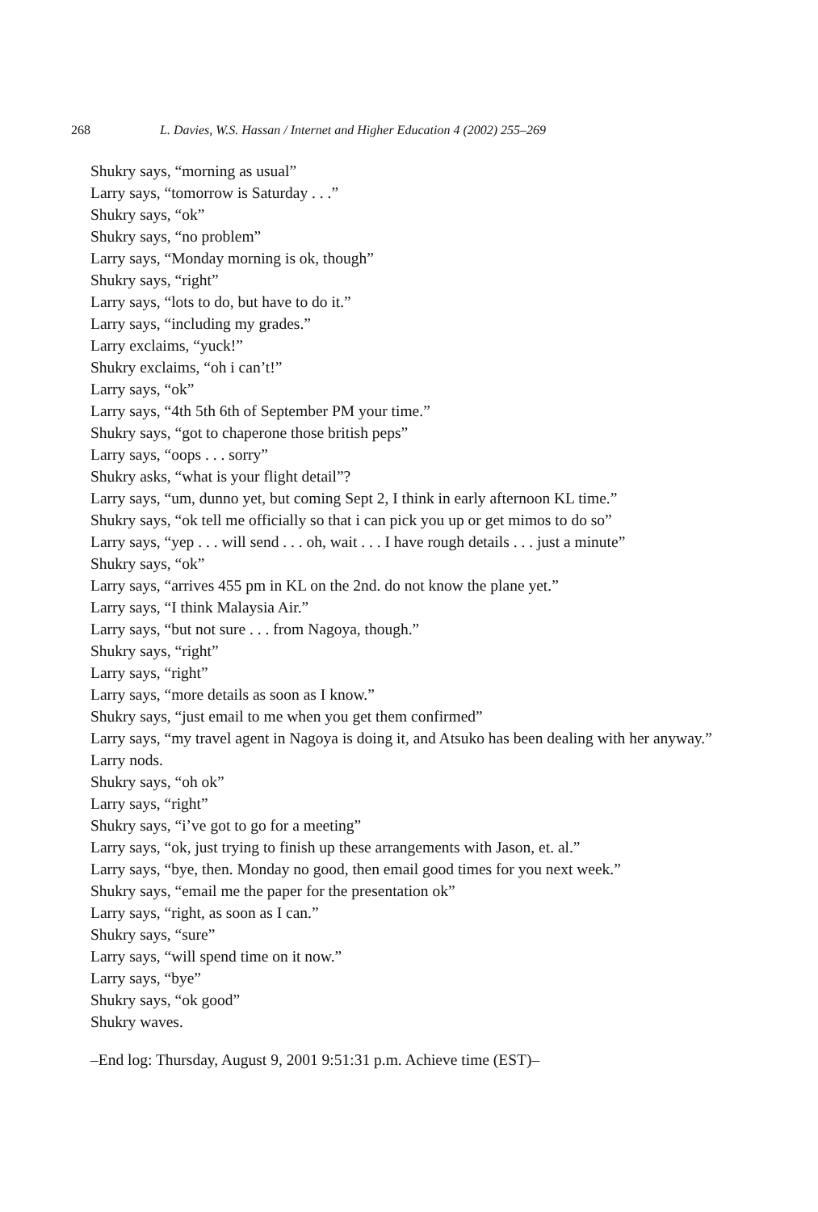268 L. Davies, W.S. Hassan / Internet and Higher Education 4 (2002) 255–269
Shukry says, “morning as usual”
Larry says, “tomorrow is Saturday . . .”
Shukry says, “ok”
Shukry says, “no problem”
Larry says, “Monday morning is ok, though”
Shukry says, “right”
Larry says, “lots to do, but have to do it.”
Larry says, “including my grades.”
Larry exclaims, “yuck!”
Shukry exclaims, “oh i can’t!”
Larry says, “ok”
Larry says, “4th 5th 6th of September PM your time.”
Shukry says, “got to chaperone those british peps”
Larry says, “oops . . . sorry”
Shukry asks, “what is your flight detail”?
Larry says, “um, dunno yet, but coming Sept 2, I think in early afternoon KL time.”
Shukry says, “ok tell me officially so that i can pick you up or get mimos to do so”
Larry says, “yep . . . will send . . . oh, wait . . . I have rough details . . . just a minute”
Shukry says, “ok”
Larry says, “arrives 455 pm in KL on the 2nd. do not know the plane yet.”
Larry says, “I think Malaysia Air.”
Larry says, “but not sure . . . from Nagoya, though.”
Shukry says, “right”
Larry says, “right”
Larry says, “more details as soon as I know.”
Shukry says, “just email to me when you get them confirmed”
Larry says, “my travel agent in Nagoya is doing it, and Atsuko has been dealing with her anyway.”
Larry nods.
Shukry says, “oh ok”
Larry says, “right”
Shukry says, “i’ve got to go for a meeting”
Larry says, “ok, just trying to finish up these arrangements with Jason, et. al.”
Larry says, “bye, then. Monday no good, then email good times for you next week.”
Shukry says, “email me the paper for the presentation ok”
Larry says, “right, as soon as I can.”
Shukry says, “sure”
Larry says, “will spend time on it now.”
Larry says, “bye”
Shukry says, “ok good”
Shukry waves.
–End log: Thursday, August 9, 2001 9:51:31 p.m. Achieve time (EST)–